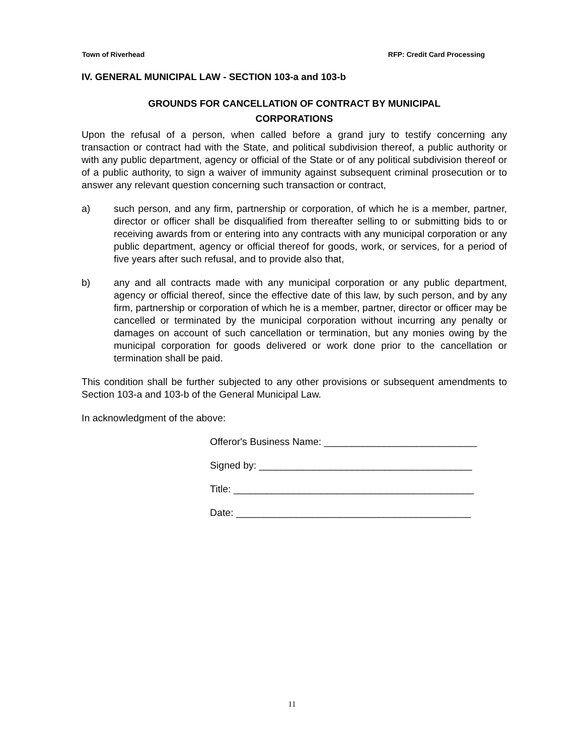Town of Riverhead RFP: Credit Card Processing
IV. GENERAL MUNICIPAL LAW - SECTION 103-a and 103-b
GROUNDS FOR CANCELLATION OF CONTRACT BY MUNICIPAL
CORPORATIONS
Upon the refusal of a person, when called before a grand jury to testify concerning any transaction or contract had with the State, and political subdivision thereof, a public authority or with any public department, agency or official of the State or of any political subdivision thereof or of a public authority, to sign a waiver of immunity against subsequent criminal prosecution or to answer any relevant question concerning such transaction or contract,
a) such person, and any firm, partnership or corporation, of which he is a member, partner, director or officer shall be disqualified from thereafter selling to or submitting bids to or receiving awards from or entering into any contracts with any municipal corporation or any public department, agency or official thereof for goods, work, or services, for a period of five years after such refusal, and to provide also that,
b) any and all contracts made with any municipal corporation or any public department, agency or official thereof, since the effective date of this law, by such person, and by any firm, partnership or corporation of which he is a member, partner, director or officer may be cancelled or terminated by the municipal corporation without incurring any penalty or damages on account of such cancellation or termination, but any monies owing by the municipal corporation for goods delivered or work done prior to the cancellation or termination shall be paid.
This condition shall be further subjected to any other provisions or subsequent amendments to Section 103-a and 103-b of the General Municipal Law.
In acknowledgment of the above:
Offeror's Business Name: ____________________________
Signed by: _______________________________________
Title: ____________________________________________
Date: ___________________________________________
11